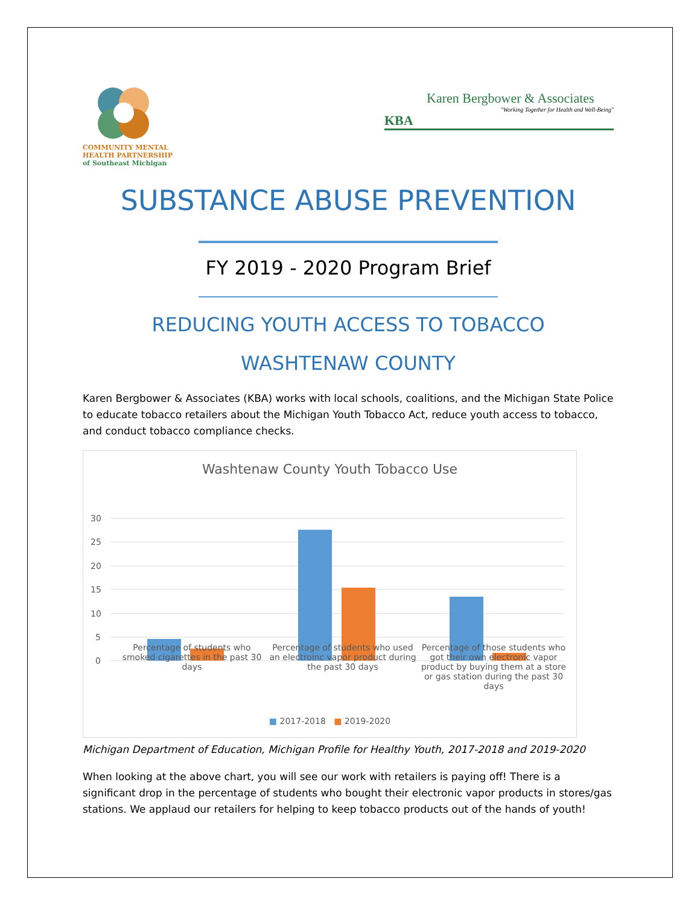COMMUNITY MENTAL HEALTH PARTNERSHIP
of Southeast Michigan
Karen Bergbower & Associates
"Working Together for Health and Well-Being"
KBA
SUBSTANCE ABUSE PREVENTION
FY 2019 - 2020 Program Brief
REDUCING YOUTH ACCESS TO TOBACCO
WASHTENAW COUNTY
Karen Bergbower & Associates (KBA) works with local schools, coalitions, and the Michigan State Police to educate tobacco retailers about the Michigan Youth Tobacco Act, reduce youth access to tobacco, and conduct tobacco compliance checks.
Washtenaw County Youth Tobacco Use
30
25
20
15
10
5
0
Percentage of students who smoked cigarettes in the past 30 days
Percentage of students who used an electroinc vapor product during the past 30 days
Percentage of those students who got their own electronic vapor product by buying them at a store or gas station during the past 30 days
■ 2017-2018 ■ 2019-2020
Michigan Department of Education, Michigan Profile for Healthy Youth, 2017-2018 and 2019-2020
When looking at the above chart, you will see our work with retailers is paying off! There is a significant drop in the percentage of students who bought their electronic vapor products in stores/gas stations. We applaud our retailers for helping to keep tobacco products out of the hands of youth!